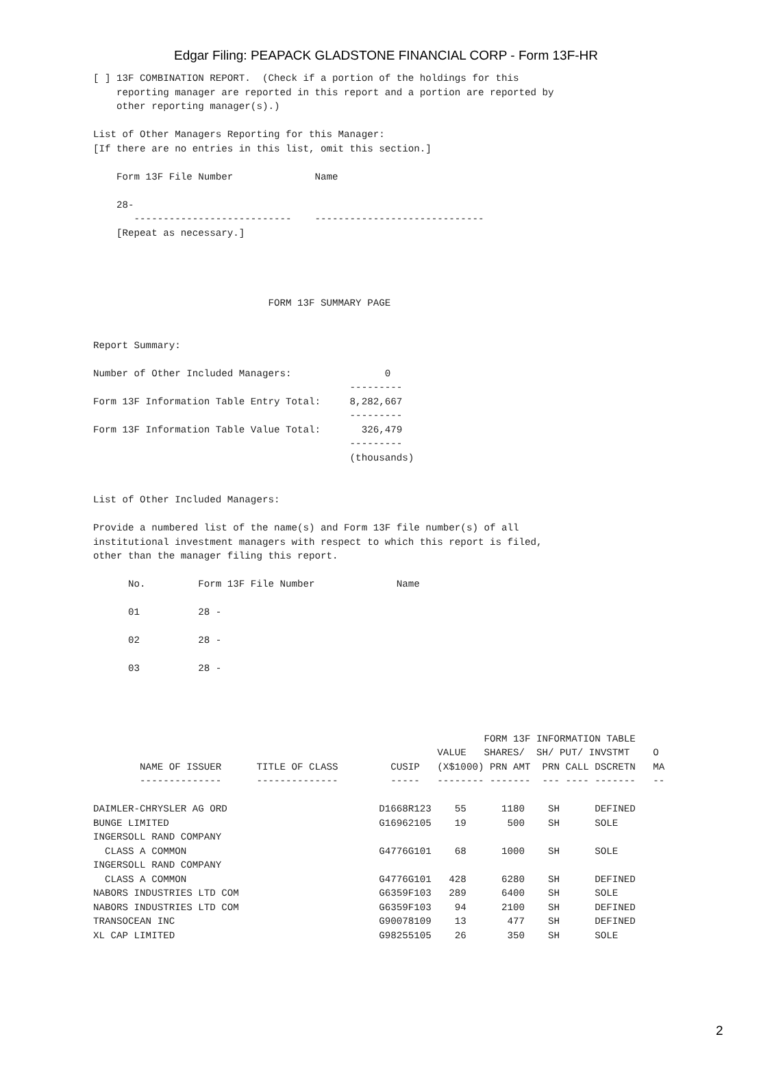Edgar Filing: PEAPACK GLADSTONE FINANCIAL CORP - Form 13F-HR
[ ] 13F COMBINATION REPORT.  (Check if a portion of the holdings for this
    reporting manager are reported in this report and a portion are reported by
    other reporting manager(s).)

List of Other Managers Reporting for this Manager:
[If there are no entries in this list, omit this section.]

    Form 13F File Number              Name

    28-
       ---------------------------    -----------------------------
    [Repeat as necessary.]




                              FORM 13F SUMMARY PAGE


Report Summary:

Number of Other Included Managers:                0
                                            ---------
Form 13F Information Table Entry Total:     8,282,667
                                            ---------
Form 13F Information Table Value Total:       326,479
                                            ---------
                                            (thousands)


List of Other Included Managers:

Provide a numbered list of the name(s) and Form 13F file number(s) of all
institutional investment managers with respect to which this report is filed,
other than the manager filing this report.

      No.         Form 13F File Number              Name

      01          28 -

      02          28 -

      03          28 -




                                                                   FORM 13F INFORMATION TABLE
                                                           VALUE   SHARES/  SH/ PUT/ INVSTMT    O
        NAME OF ISSUER      TITLE OF CLASS         CUSIP   (X$1000) PRN AMT  PRN CALL DSCRETN   MA
        --------------      --------------         -----   -------- -------  --- ---- -------   --

DAIMLER-CHRYSLER AG ORD                          D1668R123    55      1180    SH      DEFINED
BUNGE LIMITED                                    G16962105    19       500    SH      SOLE
INGERSOLL RAND COMPANY
  CLASS A COMMON                                 G4776G101    68      1000    SH      SOLE
INGERSOLL RAND COMPANY
  CLASS A COMMON                                 G4776G101   428      6280    SH      DEFINED
NABORS INDUSTRIES LTD COM                        G6359F103   289      6400    SH      SOLE
NABORS INDUSTRIES LTD COM                        G6359F103    94      2100    SH      DEFINED
TRANSOCEAN INC                                   G90078109    13       477    SH      DEFINED
XL CAP LIMITED                                   G98255105    26       350    SH      SOLE
2